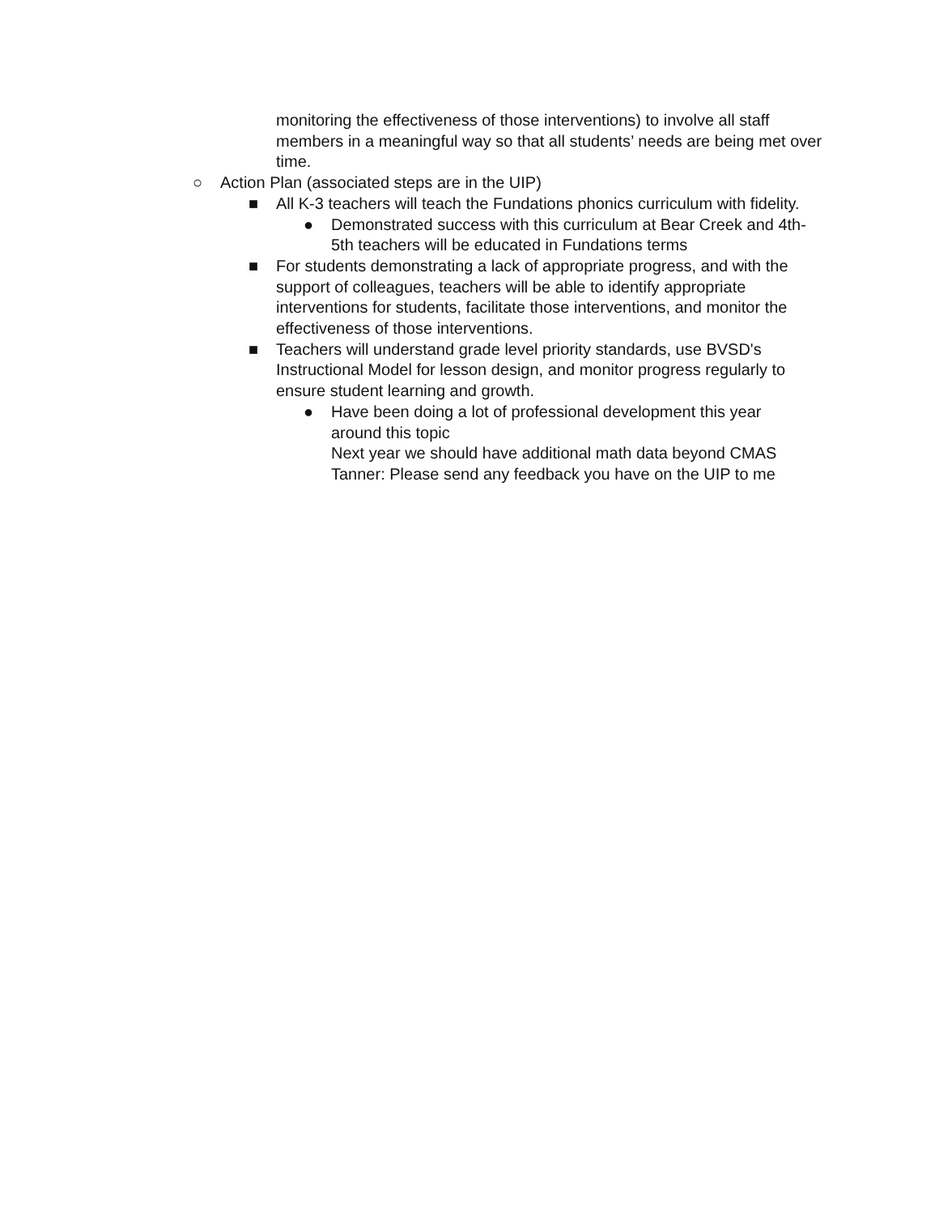monitoring the effectiveness of those interventions) to involve all staff members in a meaningful way so that all students’ needs are being met over time.
○ Action Plan (associated steps are in the UIP)
■ All K-3 teachers will teach the Fundations phonics curriculum with fidelity.
● Demonstrated success with this curriculum at Bear Creek and 4th-5th teachers will be educated in Fundations terms
■ For students demonstrating a lack of appropriate progress, and with the support of colleagues, teachers will be able to identify appropriate interventions for students, facilitate those interventions, and monitor the effectiveness of those interventions.
■ Teachers will understand grade level priority standards, use BVSD's Instructional Model for lesson design, and monitor progress regularly to ensure student learning and growth.
● Have been doing a lot of professional development this year around this topic
Next year we should have additional math data beyond CMAS
Tanner: Please send any feedback you have on the UIP to me